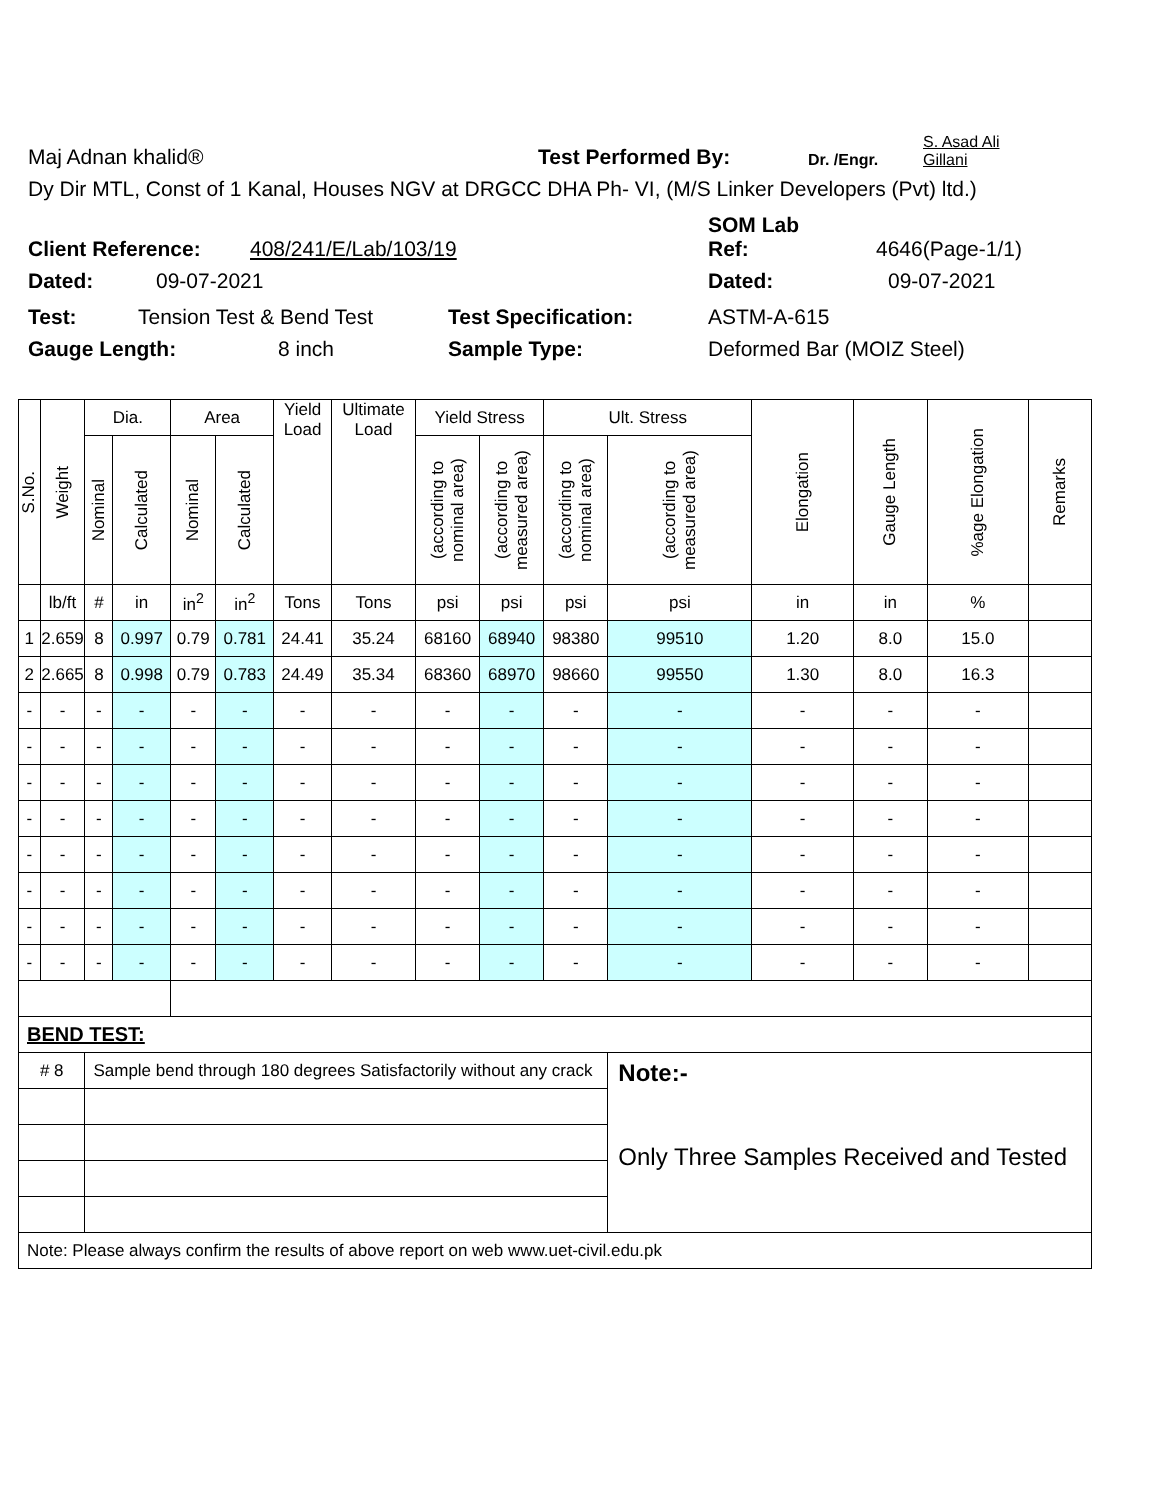Maj Adnan khalid® Test Performed By: Dr. /Engr. S. Asad Ali
Gillani
Dy Dir MTL, Const of 1 Kanal, Houses NGV at DRGCC DHA Ph- VI, (M/S Linker Developers (Pvt) ltd.)
Client Reference: 408/241/E/Lab/103/19 SOM Lab
Ref: 4646(Page-1/1)
Dated: 09-07-2021 Dated: 09-07-2021
Test: Tension Test & Bend Test Test Specification: ASTM-A-615
Gauge Length: 8 inch Sample Type: Deformed Bar (MOIZ Steel)
| S.No. | Weight | Dia. | | Area | | Yield Load | Ultimate Load | Yield Stress | | Ult. Stress | | Elongation | Gauge Length | %age Elongation | Remarks |
| --- | --- | --- | --- | --- | --- | --- | --- | --- | --- | --- | --- | --- | --- | --- | --- |
| | | Nominal | Calculated | Nominal | Calculated | | | (according to nominal area) | (according to measured area) | (according to nominal area) | (according to measured area) | | | | |
| | lb/ft | # | in | in<sup>2</sup> | in<sup>2</sup> | Tons | Tons | psi | psi | psi | psi | in | in | % | |
| 1 | 2.659 | 8 | 0.997 | 0.79 | 0.781 | 24.41 | 35.24 | 68160 | 68940 | 98380 | 99510 | 1.20 | 8.0 | 15.0 | |
| 2 | 2.665 | 8 | 0.998 | 0.79 | 0.783 | 24.49 | 35.34 | 68360 | 68970 | 98660 | 99550 | 1.30 | 8.0 | 16.3 | |
| - | - | - | - | - | - | - | - | - | - | - | - | - | - | - | |
| - | - | - | - | - | - | - | - | - | - | - | - | - | - | - | |
| - | - | - | - | - | - | - | - | - | - | - | - | - | - | - | |
| - | - | - | - | - | - | - | - | - | - | - | - | - | - | - | |
| - | - | - | - | - | - | - | - | - | - | - | - | - | - | - | |
| - | - | - | - | - | - | - | - | - | - | - | - | - | - | - | |
| - | - | - | - | - | - | - | - | - | - | - | - | - | - | - | |
| - | - | - | - | - | - | - | - | - | - | - | - | - | - | - | |
| BEND TEST: | | | | | | | | | | | | | | | |
| # 8 | | Sample bend through 180 degrees Satisfactorily without any crack | | | | | | | | | Note:- Only Three Samples Received and Tested | | | | |
| Note: Please always confirm the results of above report on web www.uet-civil.edu.pk | | | | | | | | | | | | | | | |